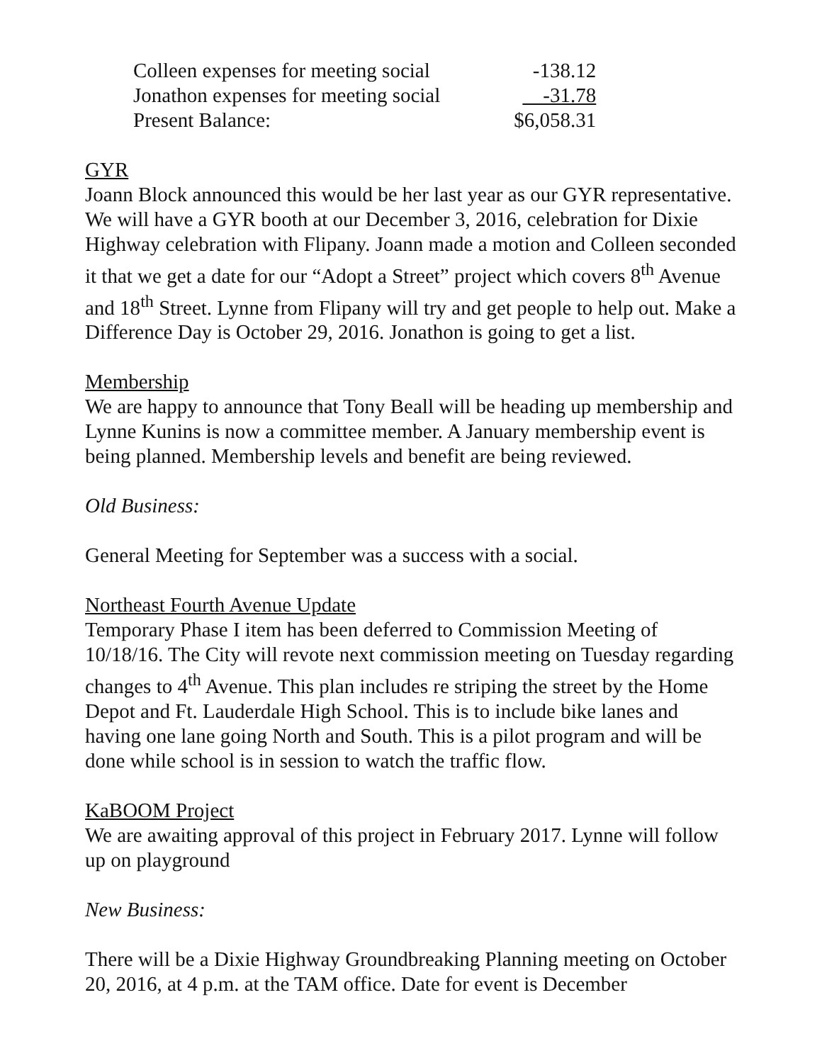| Colleen expenses for meeting social | -138.12 |
| Jonathon expenses for meeting social | -31.78 |
| Present Balance: | $6,058.31 |
GYR
Joann Block announced this would be her last year as our GYR representative. We will have a GYR booth at our December 3, 2016, celebration for Dixie Highway celebration with Flipany. Joann made a motion and Colleen seconded it that we get a date for our “Adopt a Street” project which covers 8<sup>th</sup> Avenue and 18<sup>th</sup> Street. Lynne from Flipany will try and get people to help out. Make a Difference Day is October 29, 2016. Jonathon is going to get a list.
Membership
We are happy to announce that Tony Beall will be heading up membership and Lynne Kunins is now a committee member. A January membership event is being planned. Membership levels and benefit are being reviewed.
Old Business:
General Meeting for September was a success with a social.
Northeast Fourth Avenue Update
Temporary Phase I item has been deferred to Commission Meeting of 10/18/16. The City will revote next commission meeting on Tuesday regarding changes to 4<sup>th</sup> Avenue. This plan includes re striping the street by the Home Depot and Ft. Lauderdale High School. This is to include bike lanes and having one lane going North and South. This is a pilot program and will be done while school is in session to watch the traffic flow.
KaBOOM Project
We are awaiting approval of this project in February 2017. Lynne will follow up on playground
New Business:
There will be a Dixie Highway Groundbreaking Planning meeting on October 20, 2016, at 4 p.m. at the TAM office. Date for event is December